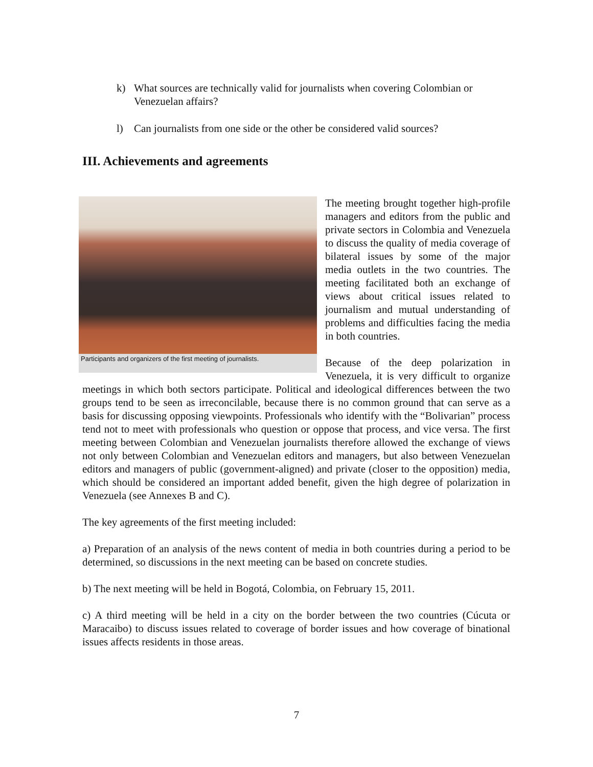k) What sources are technically valid for journalists when covering Colombian or Venezuelan affairs?
l) Can journalists from one side or the other be considered valid sources?
III. Achievements and agreements
Participants and organizers of the first meeting of journalists.
The meeting brought together high-profile managers and editors from the public and private sectors in Colombia and Venezuela to discuss the quality of media coverage of bilateral issues by some of the major media outlets in the two countries. The meeting facilitated both an exchange of views about critical issues related to journalism and mutual understanding of problems and difficulties facing the media in both countries.
Because of the deep polarization in Venezuela, it is very difficult to organize meetings in which both sectors participate. Political and ideological differences between the two groups tend to be seen as irreconcilable, because there is no common ground that can serve as a basis for discussing opposing viewpoints. Professionals who identify with the “Bolivarian” process tend not to meet with professionals who question or oppose that process, and vice versa. The first meeting between Colombian and Venezuelan journalists therefore allowed the exchange of views not only between Colombian and Venezuelan editors and managers, but also between Venezuelan editors and managers of public (government-aligned) and private (closer to the opposition) media, which should be considered an important added benefit, given the high degree of polarization in Venezuela (see Annexes B and C).
The key agreements of the first meeting included:
a) Preparation of an analysis of the news content of media in both countries during a period to be determined, so discussions in the next meeting can be based on concrete studies.
b) The next meeting will be held in Bogotá, Colombia, on February 15, 2011.
c) A third meeting will be held in a city on the border between the two countries (Cúcuta or Maracaibo) to discuss issues related to coverage of border issues and how coverage of binational issues affects residents in those areas.
7